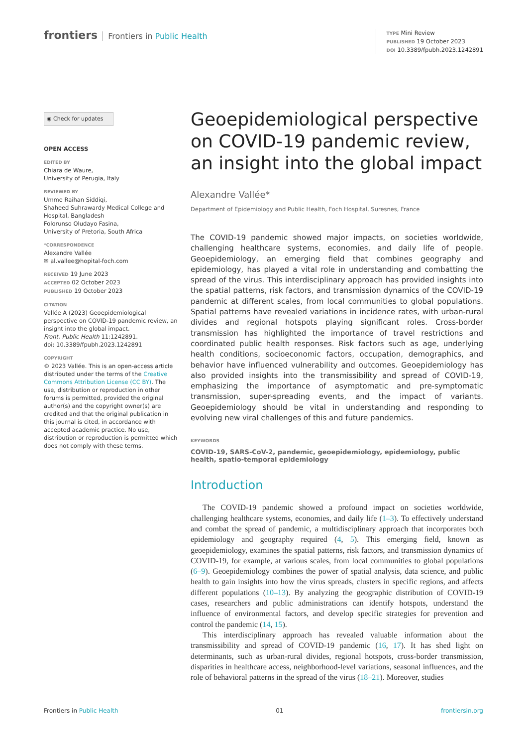frontiers Frontiers in Public Health
TYPE Mini Review
PUBLISHED 19 October 2023
DOI 10.3389/fpubh.2023.1242891
◉ Check for updates
OPEN ACCESS
EDITED BY
Chiara de Waure,
University of Perugia, Italy
REVIEWED BY
Umme Raihan Siddiqi,
Shaheed Suhrawardy Medical College and Hospital, Bangladesh
Folorunso Oludayo Fasina,
University of Pretoria, South Africa
*CORRESPONDENCE
Alexandre Vallée
✉ al.vallee@hopital-foch.com
RECEIVED 19 June 2023
ACCEPTED 02 October 2023
PUBLISHED 19 October 2023
CITATION
Vallée A (2023) Geoepidemiological perspective on COVID-19 pandemic review, an insight into the global impact.
Front. Public Health 11:1242891.
doi: 10.3389/fpubh.2023.1242891
COPYRIGHT
© 2023 Vallée. This is an open-access article distributed under the terms of the Creative Commons Attribution License (CC BY). The use, distribution or reproduction in other forums is permitted, provided the original author(s) and the copyright owner(s) are credited and that the original publication in this journal is cited, in accordance with accepted academic practice. No use, distribution or reproduction is permitted which does not comply with these terms.
Geoepidemiological perspective on COVID-19 pandemic review, an insight into the global impact
Alexandre Vallée*
Department of Epidemiology and Public Health, Foch Hospital, Suresnes, France
The COVID-19 pandemic showed major impacts, on societies worldwide, challenging healthcare systems, economies, and daily life of people. Geoepidemiology, an emerging field that combines geography and epidemiology, has played a vital role in understanding and combatting the spread of the virus. This interdisciplinary approach has provided insights into the spatial patterns, risk factors, and transmission dynamics of the COVID-19 pandemic at different scales, from local communities to global populations. Spatial patterns have revealed variations in incidence rates, with urban-rural divides and regional hotspots playing significant roles. Cross-border transmission has highlighted the importance of travel restrictions and coordinated public health responses. Risk factors such as age, underlying health conditions, socioeconomic factors, occupation, demographics, and behavior have influenced vulnerability and outcomes. Geoepidemiology has also provided insights into the transmissibility and spread of COVID-19, emphasizing the importance of asymptomatic and pre-symptomatic transmission, super-spreading events, and the impact of variants. Geoepidemiology should be vital in understanding and responding to evolving new viral challenges of this and future pandemics.
KEYWORDS
COVID-19, SARS-CoV-2, pandemic, geoepidemiology, epidemiology, public health, spatio-temporal epidemiology
Introduction
The COVID-19 pandemic showed a profound impact on societies worldwide, challenging healthcare systems, economies, and daily life (1–3). To effectively understand and combat the spread of pandemic, a multidisciplinary approach that incorporates both epidemiology and geography required (4, 5). This emerging field, known as geoepidemiology, examines the spatial patterns, risk factors, and transmission dynamics of COVID-19, for example, at various scales, from local communities to global populations (6–9). Geoepidemiology combines the power of spatial analysis, data science, and public health to gain insights into how the virus spreads, clusters in specific regions, and affects different populations (10–13). By analyzing the geographic distribution of COVID-19 cases, researchers and public administrations can identify hotspots, understand the influence of environmental factors, and develop specific strategies for prevention and control the pandemic (14, 15).
This interdisciplinary approach has revealed valuable information about the transmissibility and spread of COVID-19 pandemic (16, 17). It has shed light on determinants, such as urban-rural divides, regional hotspots, cross-border transmission, disparities in healthcare access, neighborhood-level variations, seasonal influences, and the role of behavioral patterns in the spread of the virus (18–21). Moreover, studies
Frontiers in Public Health 01 frontiersin.org